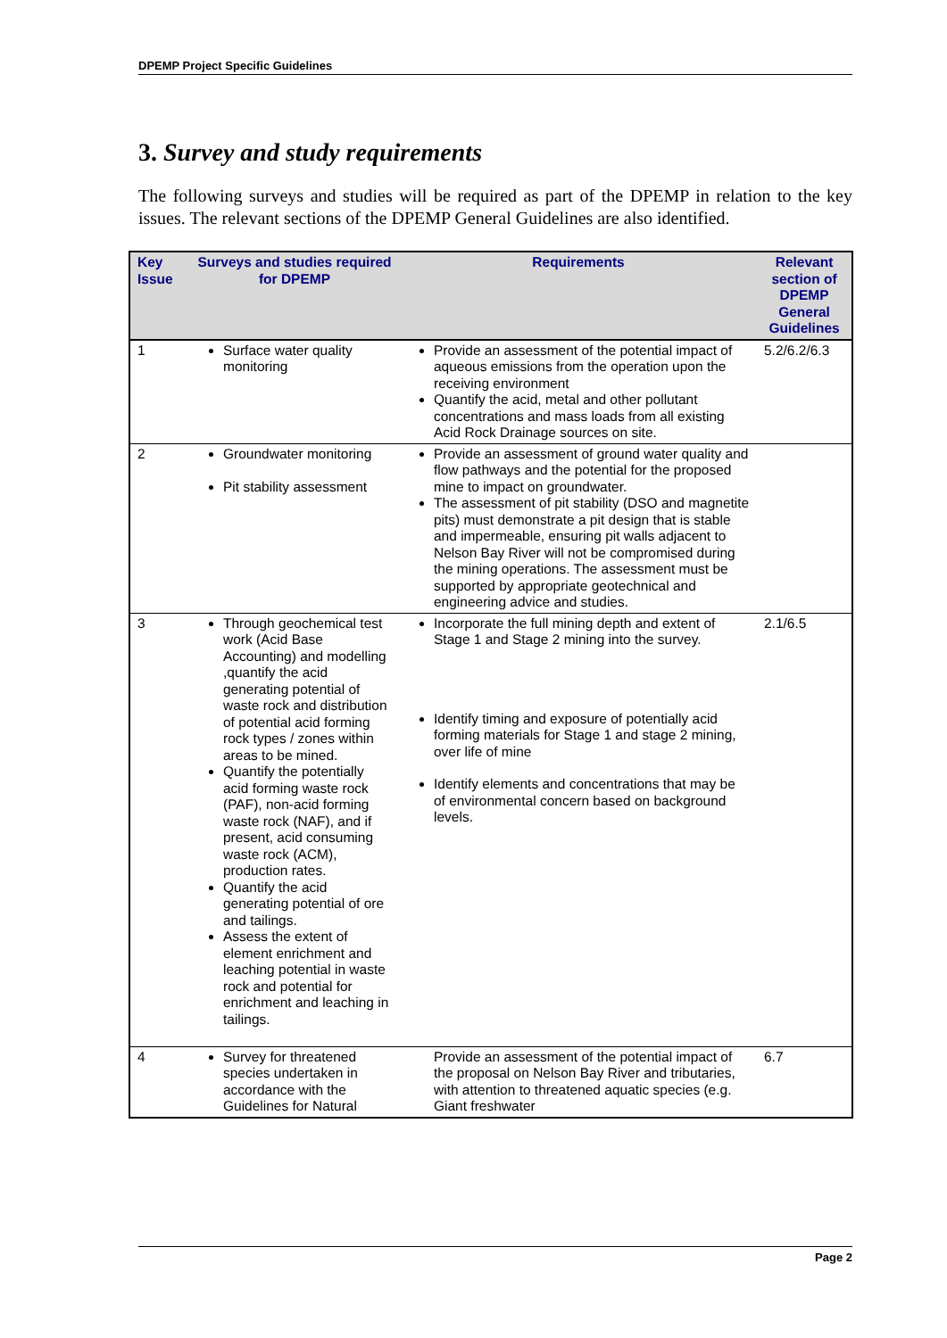DPEMP Project Specific Guidelines
3. Survey and study requirements
The following surveys and studies will be required as part of the DPEMP in relation to the key issues. The relevant sections of the DPEMP General Guidelines are also identified.
| Key Issue | Surveys and studies required for DPEMP | Requirements | Relevant section of DPEMP General Guidelines |
| --- | --- | --- | --- |
| 1 | Surface water quality monitoring | Provide an assessment of the potential impact of aqueous emissions from the operation upon the receiving environment Quantify the acid, metal and other pollutant concentrations and mass loads from all existing Acid Rock Drainage sources on site. | 5.2/6.2/6.3 |
| 2 | Groundwater monitoring Pit stability assessment | Provide an assessment of ground water quality and flow pathways and the potential for the proposed mine to impact on groundwater. The assessment of pit stability (DSO and magnetite pits) must demonstrate a pit design that is stable and impermeable, ensuring pit walls adjacent to Nelson Bay River will not be compromised during the mining operations. The assessment must be supported by appropriate geotechnical and engineering advice and studies. | |
| 3 | Through geochemical test work (Acid Base Accounting) and modelling ,quantify the acid generating potential of waste rock and distribution of potential acid forming rock types / zones within areas to be mined. Quantify the potentially acid forming waste rock (PAF), non-acid forming waste rock (NAF), and if present, acid consuming waste rock (ACM), production rates. Quantify the acid generating potential of ore and tailings. Assess the extent of element enrichment and leaching potential in waste rock and potential for enrichment and leaching in tailings. | Incorporate the full mining depth and extent of Stage 1 and Stage 2 mining into the survey. Identify timing and exposure of potentially acid forming materials for Stage 1 and stage 2 mining, over life of mine Identify elements and concentrations that may be of environmental concern based on background levels. | 2.1/6.5 |
| 4 | Survey for threatened species undertaken in accordance with the Guidelines for Natural | Provide an assessment of the potential impact of the proposal on Nelson Bay River and tributaries, with attention to threatened aquatic species (e.g. Giant freshwater | 6.7 |
Page 2